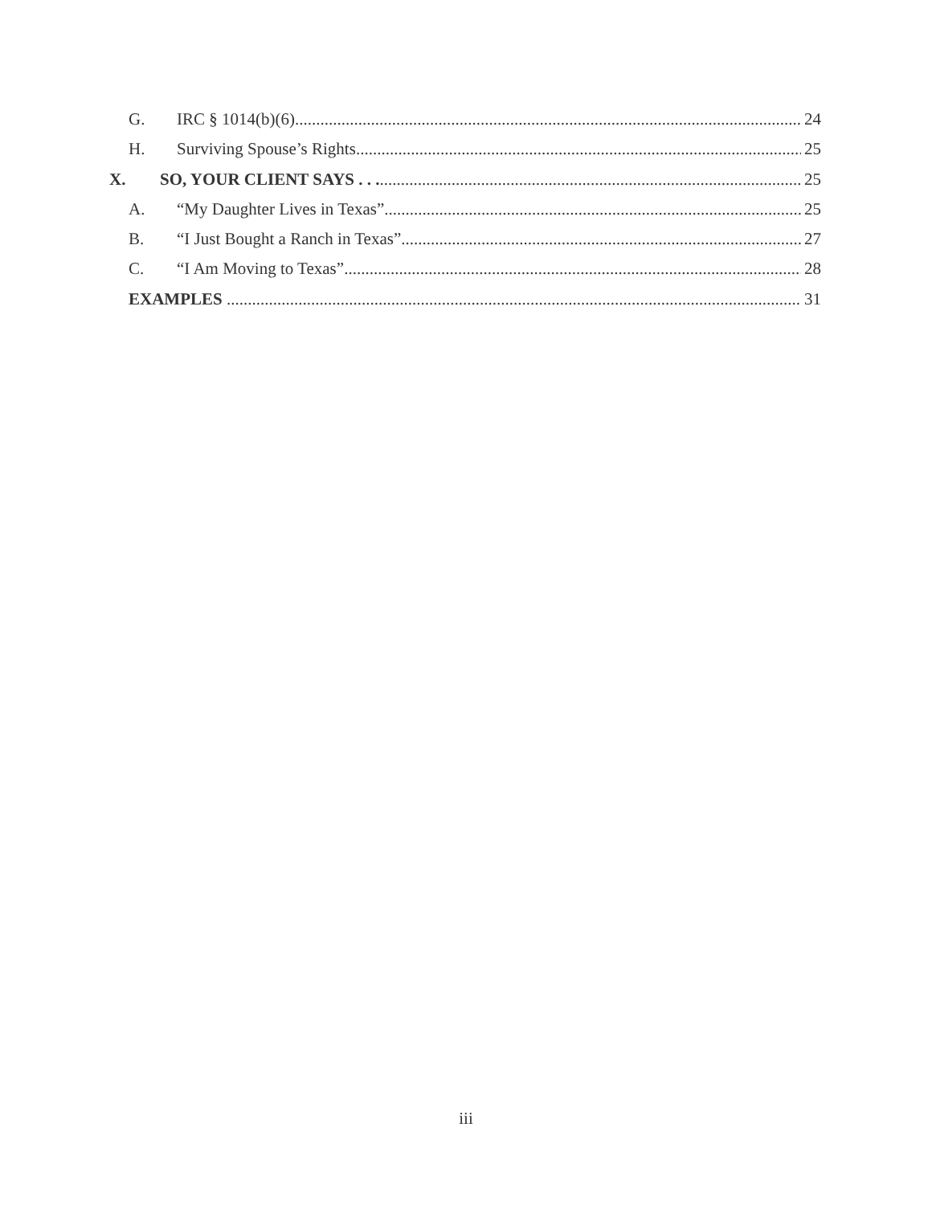G. IRC § 1014(b)(6) 24
H. Surviving Spouse’s Rights 25
X. SO, YOUR CLIENT SAYS . . . 25
A. “My Daughter Lives in Texas” 25
B. “I Just Bought a Ranch in Texas” 27
C. “I Am Moving to Texas” 28
EXAMPLES 31
iii